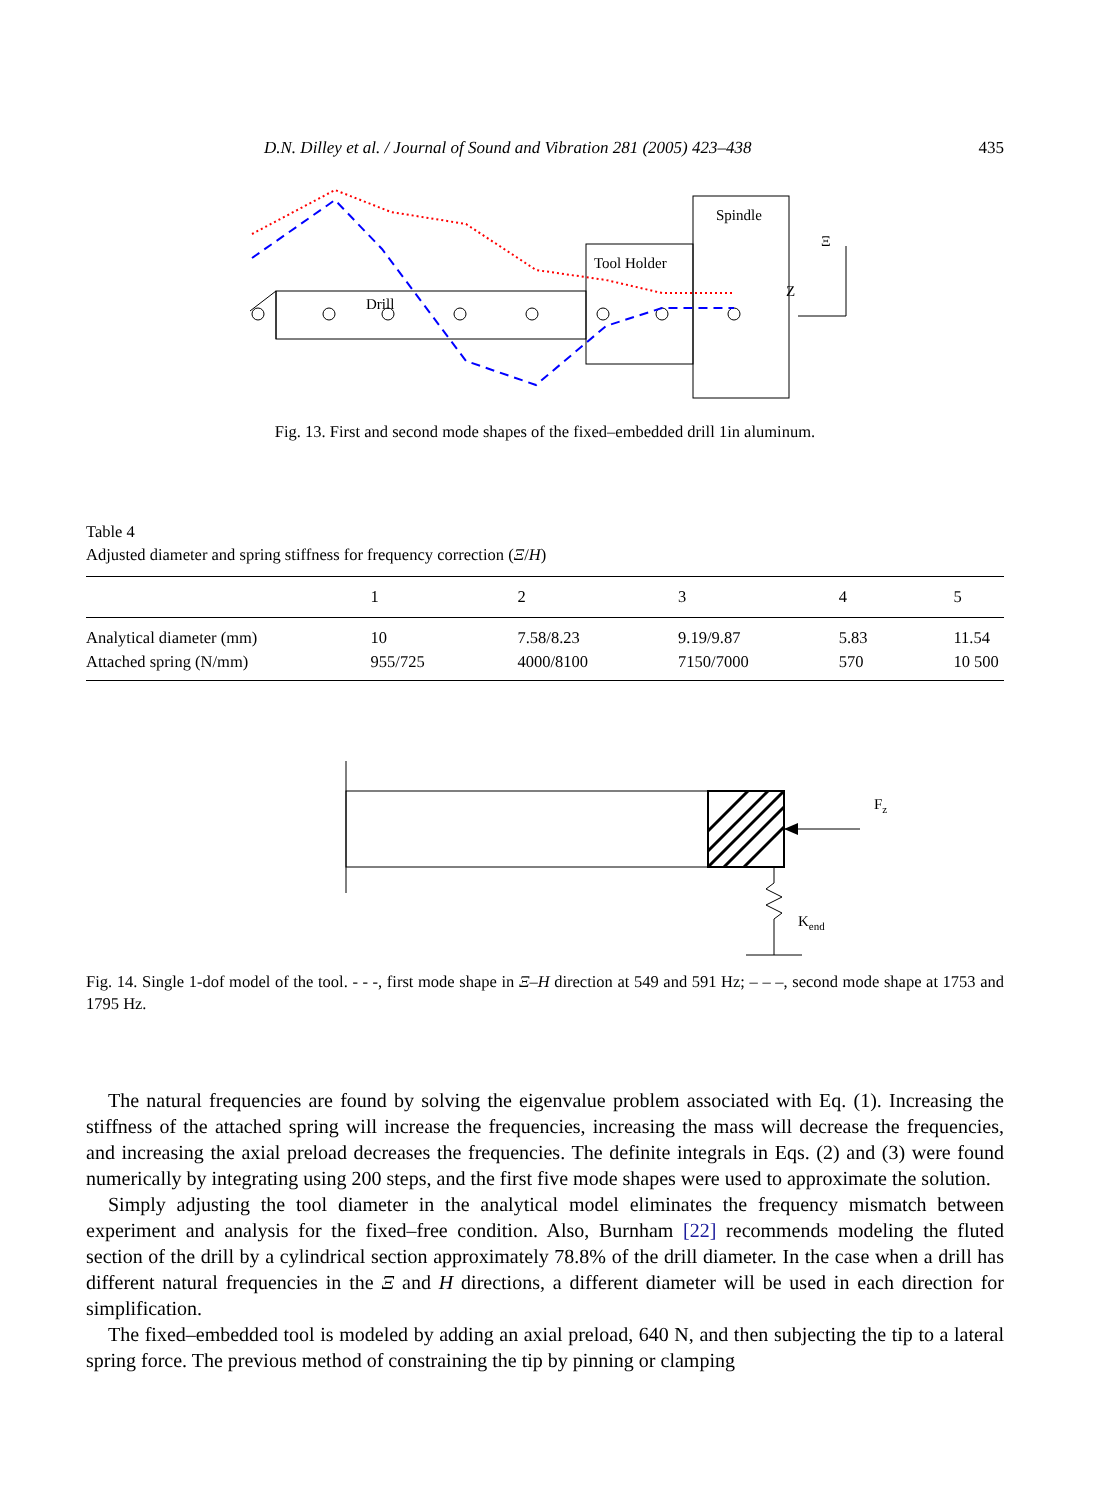D.N. Dilley et al. / Journal of Sound and Vibration 281 (2005) 423–438 435
Drill
Tool Holder
Spindle
Z
Ξ
Fig. 13. First and second mode shapes of the fixed–embedded drill 1in aluminum.
Table 4
Adjusted diameter and spring stiffness for frequency correction (Ξ/H)
| | 1 | 2 | 3 | 4 | 5 |
| --- | --- | --- | --- | --- | --- |
| Analytical diameter (mm) | 10 | 7.58/8.23 | 9.19/9.87 | 5.83 | 11.54 |
| Attached spring (N/mm) | 955/725 | 4000/8100 | 7150/7000 | 570 | 10 500 |
Fz
Kend
Fig. 14. Single 1-dof model of the tool. - - -, first mode shape in Ξ–H direction at 549 and 591 Hz; – – –, second mode shape at 1753 and 1795 Hz.
The natural frequencies are found by solving the eigenvalue problem associated with Eq. (1). Increasing the stiffness of the attached spring will increase the frequencies, increasing the mass will decrease the frequencies, and increasing the axial preload decreases the frequencies. The definite integrals in Eqs. (2) and (3) were found numerically by integrating using 200 steps, and the first five mode shapes were used to approximate the solution.
Simply adjusting the tool diameter in the analytical model eliminates the frequency mismatch between experiment and analysis for the fixed–free condition. Also, Burnham [22] recommends modeling the fluted section of the drill by a cylindrical section approximately 78.8% of the drill diameter. In the case when a drill has different natural frequencies in the Ξ and H directions, a different diameter will be used in each direction for simplification.
The fixed–embedded tool is modeled by adding an axial preload, 640 N, and then subjecting the tip to a lateral spring force. The previous method of constraining the tip by pinning or clamping